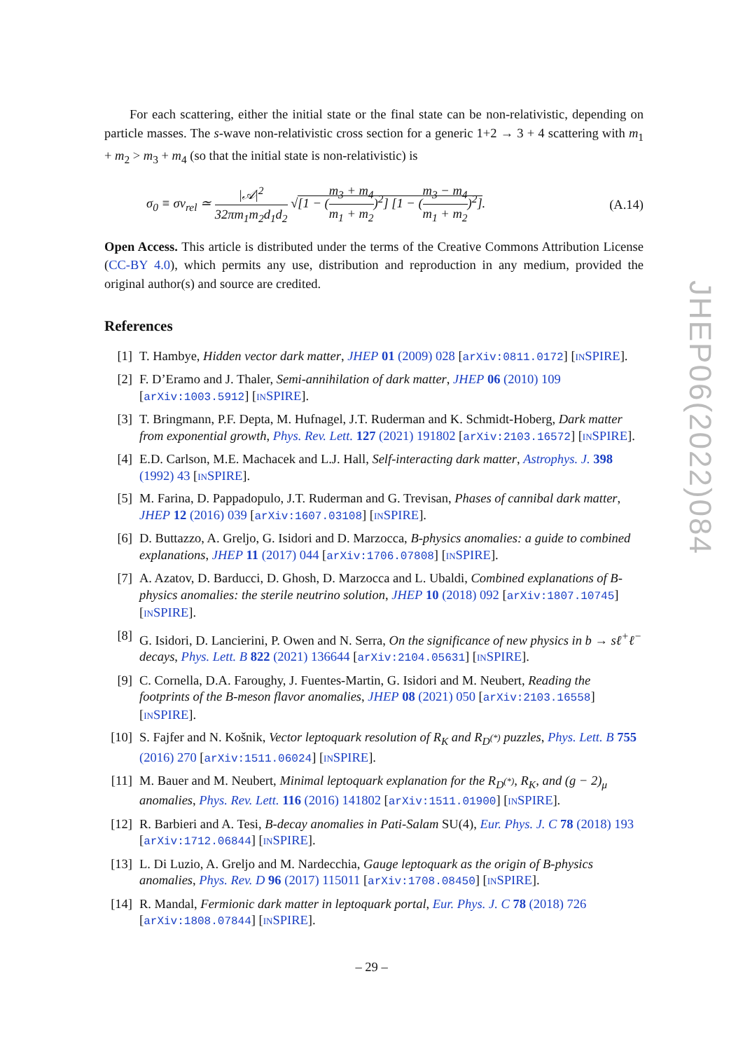For each scattering, either the initial state or the final state can be non-relativistic, depending on particle masses. The s-wave non-relativistic cross section for a generic 1+2 → 3 + 4 scattering with m<sub>1</sub> + m<sub>2</sub> > m<sub>3</sub> + m<sub>4</sub> (so that the initial state is non-relativistic) is
σ<sub>0</sub> ≡ σv<sub>rel</sub> ≃ |𝒜|<sup>2</sup> 32πm<sub>1</sub>m<sub>2</sub>d<sub>1</sub>d<sub>2</sub> √[1 − (m<sub>3</sub> + m<sub>4</sub> m<sub>1</sub> + m<sub>2</sub>)<sup>2</sup>] [1 − (m<sub>3</sub> − m<sub>4</sub> m<sub>1</sub> + m<sub>2</sub>)<sup>2</sup>]. (A.14)
Open Access. This article is distributed under the terms of the Creative Commons Attribution License (CC-BY 4.0), which permits any use, distribution and reproduction in any medium, provided the original author(s) and source are credited.
References
[1] T. Hambye, Hidden vector dark matter, JHEP 01 (2009) 028 [arXiv:0811.0172] [INSPIRE].
[2] F. D’Eramo and J. Thaler, Semi-annihilation of dark matter, JHEP 06 (2010) 109 [arXiv:1003.5912] [INSPIRE].
[3] T. Bringmann, P.F. Depta, M. Hufnagel, J.T. Ruderman and K. Schmidt-Hoberg, Dark matter from exponential growth, Phys. Rev. Lett. 127 (2021) 191802 [arXiv:2103.16572] [INSPIRE].
[4] E.D. Carlson, M.E. Machacek and L.J. Hall, Self-interacting dark matter, Astrophys. J. 398 (1992) 43 [INSPIRE].
[5] M. Farina, D. Pappadopulo, J.T. Ruderman and G. Trevisan, Phases of cannibal dark matter, JHEP 12 (2016) 039 [arXiv:1607.03108] [INSPIRE].
[6] D. Buttazzo, A. Greljo, G. Isidori and D. Marzocca, B-physics anomalies: a guide to combined explanations, JHEP 11 (2017) 044 [arXiv:1706.07808] [INSPIRE].
[7] A. Azatov, D. Barducci, D. Ghosh, D. Marzocca and L. Ubaldi, Combined explanations of B-physics anomalies: the sterile neutrino solution, JHEP 10 (2018) 092 [arXiv:1807.10745] [INSPIRE].
[8] G. Isidori, D. Lancierini, P. Owen and N. Serra, On the significance of new physics in b → sℓ<sup>+</sup>ℓ<sup>−</sup> decays, Phys. Lett. B 822 (2021) 136644 [arXiv:2104.05631] [INSPIRE].
[9] C. Cornella, D.A. Faroughy, J. Fuentes-Martin, G. Isidori and M. Neubert, Reading the footprints of the B-meson flavor anomalies, JHEP 08 (2021) 050 [arXiv:2103.16558] [INSPIRE].
[10] S. Fajfer and N. Košnik, Vector leptoquark resolution of R<sub>K</sub> and R<sub>D<sup>(*)</sup></sub> puzzles, Phys. Lett. B 755 (2016) 270 [arXiv:1511.06024] [INSPIRE].
[11] M. Bauer and M. Neubert, Minimal leptoquark explanation for the R<sub>D<sup>(*)</sup></sub>, R<sub>K</sub>, and (g − 2)<sub>μ</sub> anomalies, Phys. Rev. Lett. 116 (2016) 141802 [arXiv:1511.01900] [INSPIRE].
[12] R. Barbieri and A. Tesi, B-decay anomalies in Pati-Salam SU(4), Eur. Phys. J. C 78 (2018) 193 [arXiv:1712.06844] [INSPIRE].
[13] L. Di Luzio, A. Greljo and M. Nardecchia, Gauge leptoquark as the origin of B-physics anomalies, Phys. Rev. D 96 (2017) 115011 [arXiv:1708.08450] [INSPIRE].
[14] R. Mandal, Fermionic dark matter in leptoquark portal, Eur. Phys. J. C 78 (2018) 726 [arXiv:1808.07844] [INSPIRE].
JHEP06(2022)084
– 29 –